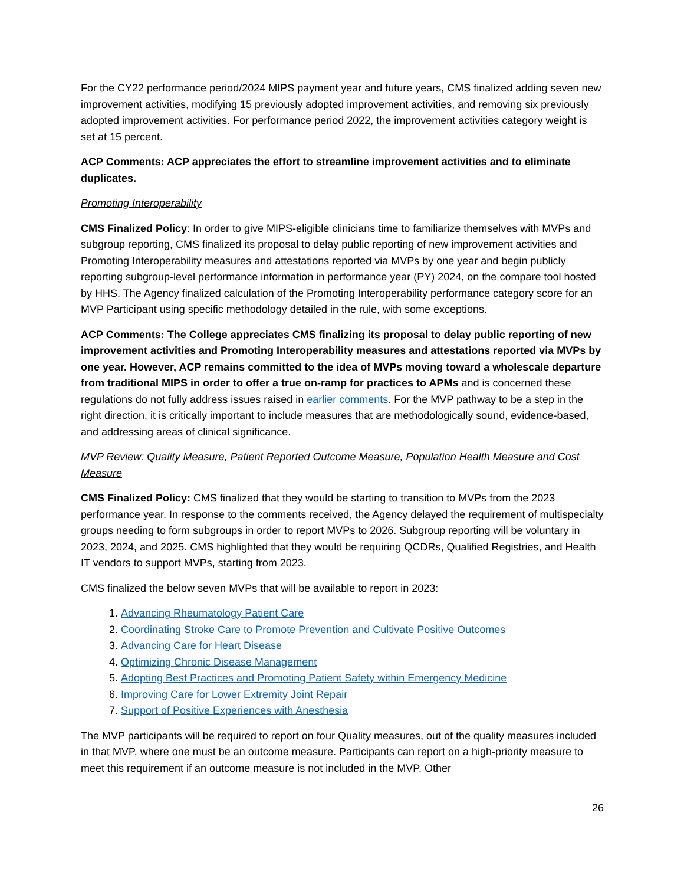For the CY22 performance period/2024 MIPS payment year and future years, CMS finalized adding seven new improvement activities, modifying 15 previously adopted improvement activities, and removing six previously adopted improvement activities. For performance period 2022, the improvement activities category weight is set at 15 percent.
ACP Comments: ACP appreciates the effort to streamline improvement activities and to eliminate duplicates.
Promoting Interoperability
CMS Finalized Policy: In order to give MIPS-eligible clinicians time to familiarize themselves with MVPs and subgroup reporting, CMS finalized its proposal to delay public reporting of new improvement activities and Promoting Interoperability measures and attestations reported via MVPs by one year and begin publicly reporting subgroup-level performance information in performance year (PY) 2024, on the compare tool hosted by HHS. The Agency finalized calculation of the Promoting Interoperability performance category score for an MVP Participant using specific methodology detailed in the rule, with some exceptions.
ACP Comments: The College appreciates CMS finalizing its proposal to delay public reporting of new improvement activities and Promoting Interoperability measures and attestations reported via MVPs by one year. However, ACP remains committed to the idea of MVPs moving toward a wholescale departure from traditional MIPS in order to offer a true on-ramp for practices to APMs and is concerned these regulations do not fully address issues raised in earlier comments. For the MVP pathway to be a step in the right direction, it is critically important to include measures that are methodologically sound, evidence-based, and addressing areas of clinical significance.
MVP Review: Quality Measure, Patient Reported Outcome Measure, Population Health Measure and Cost Measure
CMS Finalized Policy: CMS finalized that they would be starting to transition to MVPs from the 2023 performance year. In response to the comments received, the Agency delayed the requirement of multispecialty groups needing to form subgroups in order to report MVPs to 2026. Subgroup reporting will be voluntary in 2023, 2024, and 2025. CMS highlighted that they would be requiring QCDRs, Qualified Registries, and Health IT vendors to support MVPs, starting from 2023.
CMS finalized the below seven MVPs that will be available to report in 2023:
1. Advancing Rheumatology Patient Care
2. Coordinating Stroke Care to Promote Prevention and Cultivate Positive Outcomes
3. Advancing Care for Heart Disease
4. Optimizing Chronic Disease Management
5. Adopting Best Practices and Promoting Patient Safety within Emergency Medicine
6. Improving Care for Lower Extremity Joint Repair
7. Support of Positive Experiences with Anesthesia
The MVP participants will be required to report on four Quality measures, out of the quality measures included in that MVP, where one must be an outcome measure. Participants can report on a high-priority measure to meet this requirement if an outcome measure is not included in the MVP. Other
26